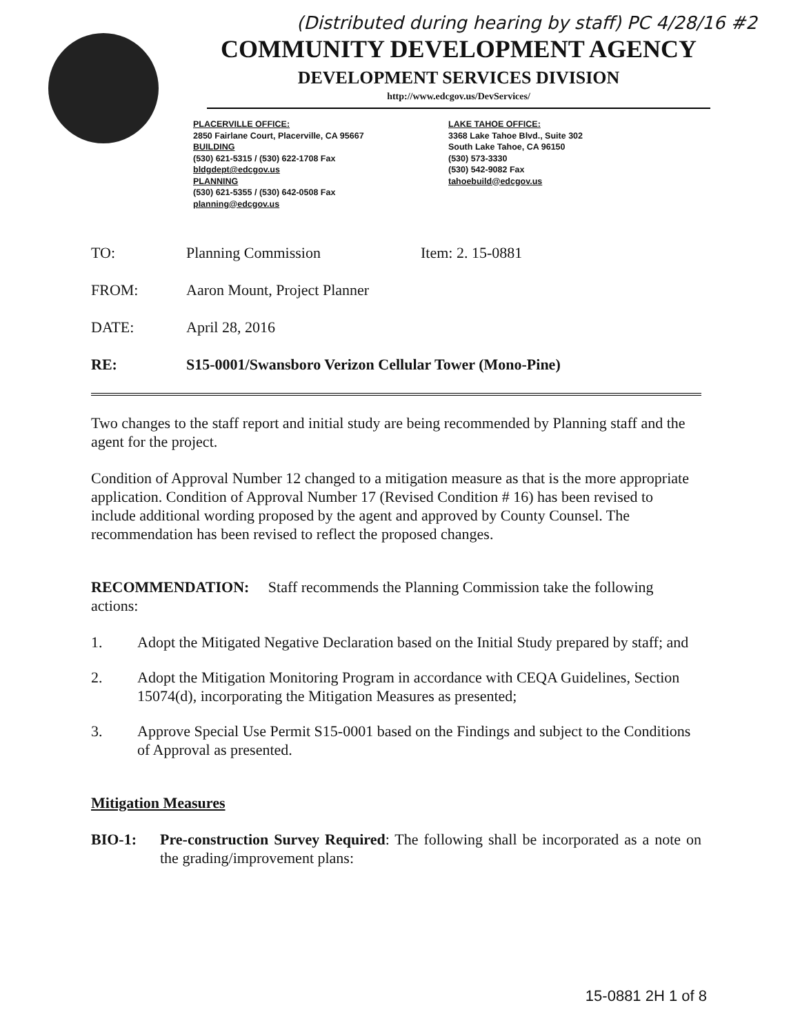(Distributed during hearing by staff) PC 4/28/16 #2
COMMUNITY DEVELOPMENT AGENCY
DEVELOPMENT SERVICES DIVISION
http://www.edcgov.us/DevServices/
PLACERVILLE OFFICE:
2850 Fairlane Court, Placerville, CA 95667
BUILDING
(530) 621-5315 / (530) 622-1708 Fax
bldgdept@edcgov.us
PLANNING
(530) 621-5355 / (530) 642-0508 Fax
planning@edcgov.us
LAKE TAHOE OFFICE:
3368 Lake Tahoe Blvd., Suite 302
South Lake Tahoe, CA 96150
(530) 573-3330
(530) 542-9082 Fax
tahoebuild@edcgov.us
TO: Planning Commission Item: 2. 15-0881
FROM: Aaron Mount, Project Planner
DATE: April 28, 2016
RE: S15-0001/Swansboro Verizon Cellular Tower (Mono-Pine)
Two changes to the staff report and initial study are being recommended by Planning staff and the agent for the project.
Condition of Approval Number 12 changed to a mitigation measure as that is the more appropriate application. Condition of Approval Number 17 (Revised Condition # 16) has been revised to include additional wording proposed by the agent and approved by County Counsel. The recommendation has been revised to reflect the proposed changes.
RECOMMENDATION: Staff recommends the Planning Commission take the following actions:
1. Adopt the Mitigated Negative Declaration based on the Initial Study prepared by staff; and
2. Adopt the Mitigation Monitoring Program in accordance with CEQA Guidelines, Section 15074(d), incorporating the Mitigation Measures as presented;
3. Approve Special Use Permit S15-0001 based on the Findings and subject to the Conditions of Approval as presented.
Mitigation Measures
BIO-1: Pre-construction Survey Required: The following shall be incorporated as a note on the grading/improvement plans:
15-0881 2H 1 of 8